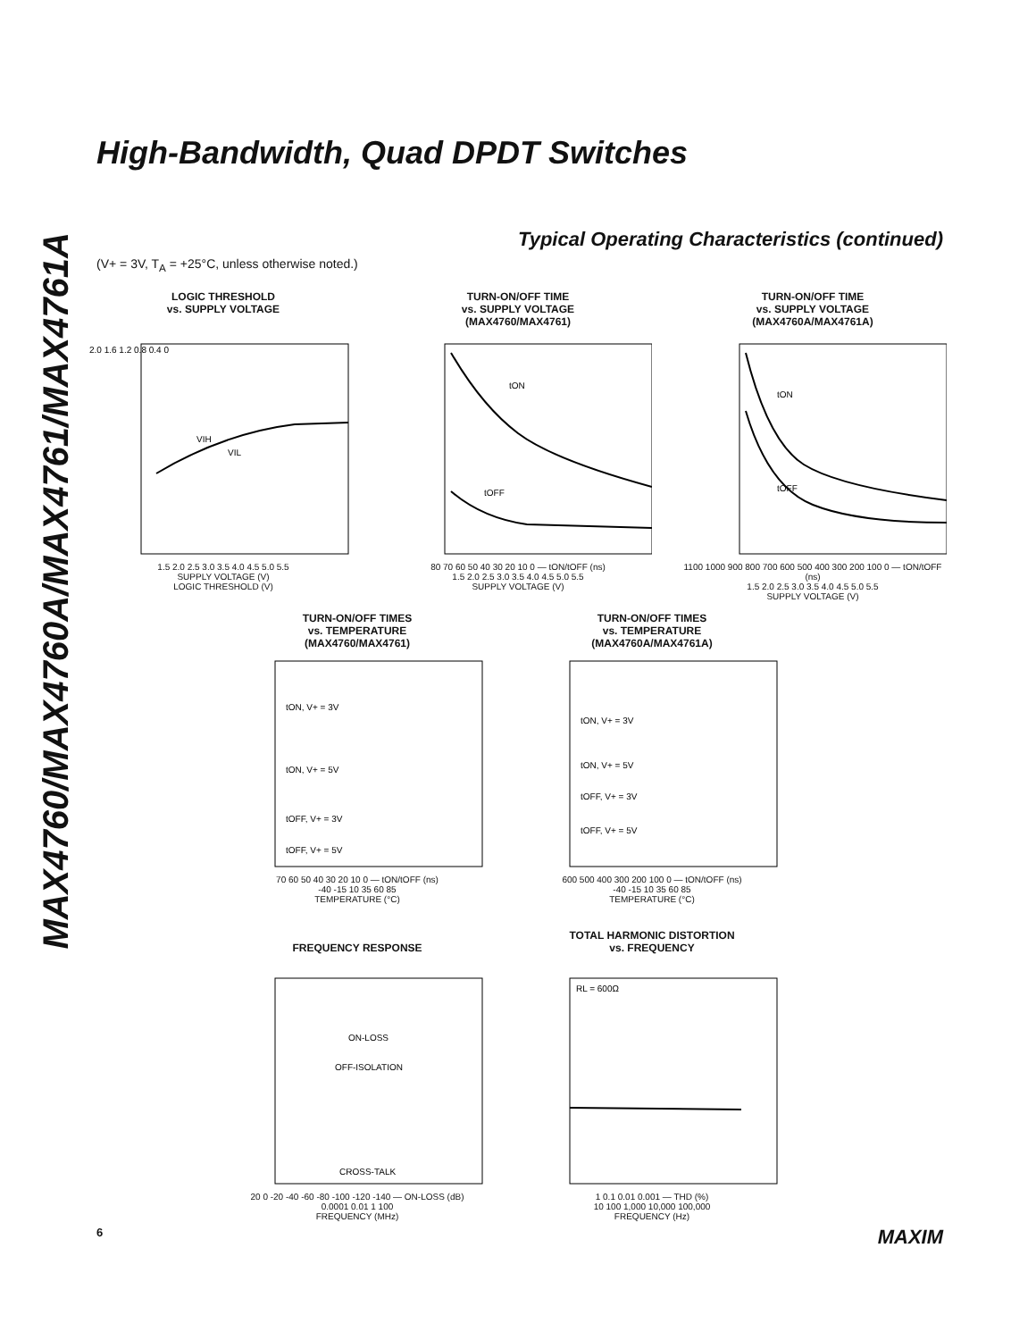MAX4760/MAX4760A/MAX4761/MAX4761A
High-Bandwidth, Quad DPDT Switches
Typical Operating Characteristics (continued)
(V+ = 3V, T<sub>A</sub> = +25°C, unless otherwise noted.)
LOGIC THRESHOLD
vs. SUPPLY VOLTAGE
VIH
VIL
2.0 1.6 1.2 0.8 0.4 0
1.5 2.0 2.5 3.0 3.5 4.0 4.5 5.0 5.5
SUPPLY VOLTAGE (V)
LOGIC THRESHOLD (V)
TURN-ON/OFF TIME
vs. SUPPLY VOLTAGE
(MAX4760/MAX4761)
tON
tOFF
80 70 60 50 40 30 20 10 0 — tON/tOFF (ns)
1.5 2.0 2.5 3.0 3.5 4.0 4.5 5.0 5.5
SUPPLY VOLTAGE (V)
TURN-ON/OFF TIME
vs. SUPPLY VOLTAGE
(MAX4760A/MAX4761A)
tON
tOFF
1100 1000 900 800 700 600 500 400 300 200 100 0 — tON/tOFF (ns)
1.5 2.0 2.5 3.0 3.5 4.0 4.5 5.0 5.5
SUPPLY VOLTAGE (V)
TURN-ON/OFF TIMES
vs. TEMPERATURE
(MAX4760/MAX4761)
tON, V+ = 3V
tON, V+ = 5V
tOFF, V+ = 3V
tOFF, V+ = 5V
70 60 50 40 30 20 10 0 — tON/tOFF (ns)
-40 -15 10 35 60 85
TEMPERATURE (°C)
TURN-ON/OFF TIMES
vs. TEMPERATURE
(MAX4760A/MAX4761A)
tON, V+ = 3V
tON, V+ = 5V
tOFF, V+ = 3V
tOFF, V+ = 5V
600 500 400 300 200 100 0 — tON/tOFF (ns)
-40 -15 10 35 60 85
TEMPERATURE (°C)
FREQUENCY RESPONSE
ON-LOSS
OFF-ISOLATION
CROSS-TALK
20 0 -20 -40 -60 -80 -100 -120 -140 — ON-LOSS (dB)
0.0001 0.01 1 100
FREQUENCY (MHz)
TOTAL HARMONIC DISTORTION
vs. FREQUENCY
RL = 600Ω
1 0.1 0.01 0.001 — THD (%)
10 100 1,000 10,000 100,000
FREQUENCY (Hz)
6 MAXIM